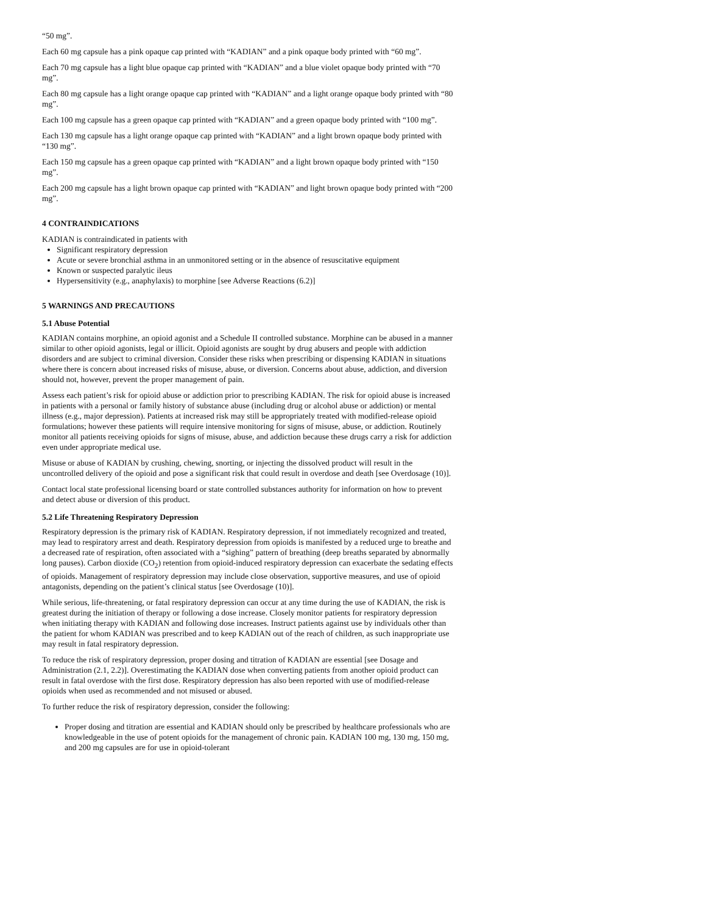“50 mg”.
Each 60 mg capsule has a pink opaque cap printed with “KADIAN” and a pink opaque body printed with “60 mg”.
Each 70 mg capsule has a light blue opaque cap printed with “KADIAN” and a blue violet opaque body printed with “70 mg”.
Each 80 mg capsule has a light orange opaque cap printed with “KADIAN” and a light orange opaque body printed with “80 mg”.
Each 100 mg capsule has a green opaque cap printed with “KADIAN” and a green opaque body printed with “100 mg”.
Each 130 mg capsule has a light orange opaque cap printed with “KADIAN” and a light brown opaque body printed with “130 mg”.
Each 150 mg capsule has a green opaque cap printed with “KADIAN” and a light brown opaque body printed with “150 mg”.
Each 200 mg capsule has a light brown opaque cap printed with “KADIAN” and light brown opaque body printed with “200 mg”.
4 CONTRAINDICATIONS
KADIAN is contraindicated in patients with
Significant respiratory depression
Acute or severe bronchial asthma in an unmonitored setting or in the absence of resuscitative equipment
Known or suspected paralytic ileus
Hypersensitivity (e.g., anaphylaxis) to morphine [see Adverse Reactions (6.2)]
5 WARNINGS AND PRECAUTIONS
5.1 Abuse Potential
KADIAN contains morphine, an opioid agonist and a Schedule II controlled substance. Morphine can be abused in a manner similar to other opioid agonists, legal or illicit. Opioid agonists are sought by drug abusers and people with addiction disorders and are subject to criminal diversion. Consider these risks when prescribing or dispensing KADIAN in situations where there is concern about increased risks of misuse, abuse, or diversion. Concerns about abuse, addiction, and diversion should not, however, prevent the proper management of pain.
Assess each patient’s risk for opioid abuse or addiction prior to prescribing KADIAN. The risk for opioid abuse is increased in patients with a personal or family history of substance abuse (including drug or alcohol abuse or addiction) or mental illness (e.g., major depression). Patients at increased risk may still be appropriately treated with modified-release opioid formulations; however these patients will require intensive monitoring for signs of misuse, abuse, or addiction. Routinely monitor all patients receiving opioids for signs of misuse, abuse, and addiction because these drugs carry a risk for addiction even under appropriate medical use.
Misuse or abuse of KADIAN by crushing, chewing, snorting, or injecting the dissolved product will result in the uncontrolled delivery of the opioid and pose a significant risk that could result in overdose and death [see Overdosage (10)].
Contact local state professional licensing board or state controlled substances authority for information on how to prevent and detect abuse or diversion of this product.
5.2 Life Threatening Respiratory Depression
Respiratory depression is the primary risk of KADIAN. Respiratory depression, if not immediately recognized and treated, may lead to respiratory arrest and death. Respiratory depression from opioids is manifested by a reduced urge to breathe and a decreased rate of respiration, often associated with a “sighing” pattern of breathing (deep breaths separated by abnormally long pauses). Carbon dioxide (CO<sub>2</sub>) retention from opioid-induced respiratory depression can exacerbate the sedating effects of opioids. Management of respiratory depression may include close observation, supportive measures, and use of opioid antagonists, depending on the patient’s clinical status [see Overdosage (10)].
While serious, life-threatening, or fatal respiratory depression can occur at any time during the use of KADIAN, the risk is greatest during the initiation of therapy or following a dose increase. Closely monitor patients for respiratory depression when initiating therapy with KADIAN and following dose increases. Instruct patients against use by individuals other than the patient for whom KADIAN was prescribed and to keep KADIAN out of the reach of children, as such inappropriate use may result in fatal respiratory depression.
To reduce the risk of respiratory depression, proper dosing and titration of KADIAN are essential [see Dosage and Administration (2.1, 2.2)]. Overestimating the KADIAN dose when converting patients from another opioid product can result in fatal overdose with the first dose. Respiratory depression has also been reported with use of modified-release opioids when used as recommended and not misused or abused.
To further reduce the risk of respiratory depression, consider the following:
Proper dosing and titration are essential and KADIAN should only be prescribed by healthcare professionals who are knowledgeable in the use of potent opioids for the management of chronic pain. KADIAN 100 mg, 130 mg, 150 mg, and 200 mg capsules are for use in opioid-tolerant